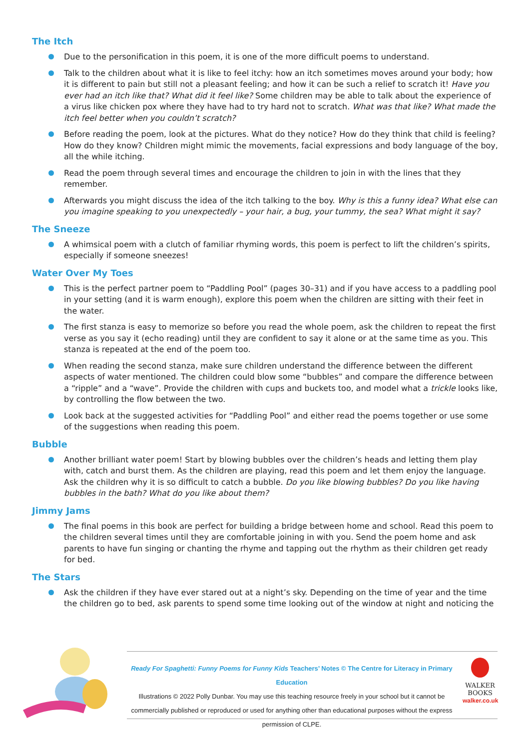The Itch
Due to the personification in this poem, it is one of the more difficult poems to understand.
Talk to the children about what it is like to feel itchy: how an itch sometimes moves around your body; how it is different to pain but still not a pleasant feeling; and how it can be such a relief to scratch it! Have you ever had an itch like that? What did it feel like? Some children may be able to talk about the experience of a virus like chicken pox where they have had to try hard not to scratch. What was that like? What made the itch feel better when you couldn’t scratch?
Before reading the poem, look at the pictures. What do they notice? How do they think that child is feeling? How do they know? Children might mimic the movements, facial expressions and body language of the boy, all the while itching.
Read the poem through several times and encourage the children to join in with the lines that they remember.
Afterwards you might discuss the idea of the itch talking to the boy. Why is this a funny idea? What else can you imagine speaking to you unexpectedly – your hair, a bug, your tummy, the sea? What might it say?
The Sneeze
A whimsical poem with a clutch of familiar rhyming words, this poem is perfect to lift the children’s spirits, especially if someone sneezes!
Water Over My Toes
This is the perfect partner poem to “Paddling Pool” (pages 30–31) and if you have access to a paddling pool in your setting (and it is warm enough), explore this poem when the children are sitting with their feet in the water.
The first stanza is easy to memorize so before you read the whole poem, ask the children to repeat the first verse as you say it (echo reading) until they are confident to say it alone or at the same time as you. This stanza is repeated at the end of the poem too.
When reading the second stanza, make sure children understand the difference between the different aspects of water mentioned. The children could blow some “bubbles” and compare the difference between a “ripple” and a “wave”. Provide the children with cups and buckets too, and model what a trickle looks like, by controlling the flow between the two.
Look back at the suggested activities for “Paddling Pool” and either read the poems together or use some of the suggestions when reading this poem.
Bubble
Another brilliant water poem! Start by blowing bubbles over the children’s heads and letting them play with, catch and burst them. As the children are playing, read this poem and let them enjoy the language. Ask the children why it is so difficult to catch a bubble. Do you like blowing bubbles? Do you like having bubbles in the bath? What do you like about them?
Jimmy Jams
The final poems in this book are perfect for building a bridge between home and school. Read this poem to the children several times until they are comfortable joining in with you. Send the poem home and ask parents to have fun singing or chanting the rhyme and tapping out the rhythm as their children get ready for bed.
The Stars
Ask the children if they have ever stared out at a night’s sky. Depending on the time of year and the time the children go to bed, ask parents to spend some time looking out of the window at night and noticing the
Ready For Spaghetti: Funny Poems for Funny Kids Teachers’ Notes © The Centre for Literacy in Primary Education
Illustrations © 2022 Polly Dunbar. You may use this teaching resource freely in your school but it cannot be commercially published or reproduced or used for anything other than educational purposes without the express permission of CLPE.
WALKER
BOOKS
walker.co.uk